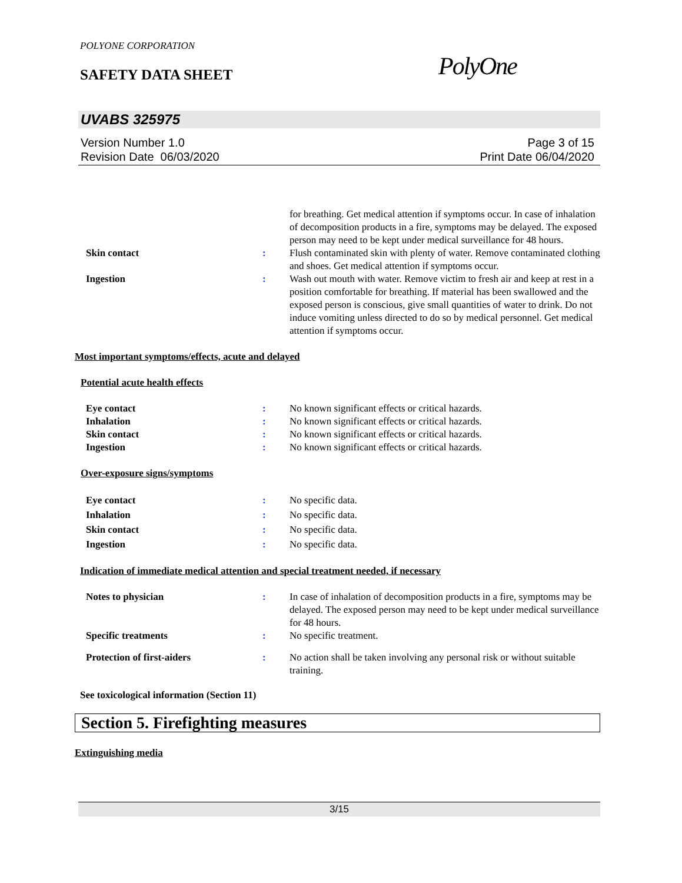POLYONE CORPORATION
SAFETY DATA SHEET PolyOne
UVABS 325975
Version Number 1.0
Revision Date 06/03/2020
Page 3 of 15
Print Date 06/04/2020
for breathing. Get medical attention if symptoms occur. In case of inhalation of decomposition products in a fire, symptoms may be delayed. The exposed person may need to be kept under medical surveillance for 48 hours.
Skin contact : Flush contaminated skin with plenty of water. Remove contaminated clothing and shoes. Get medical attention if symptoms occur.
Ingestion : Wash out mouth with water. Remove victim to fresh air and keep at rest in a position comfortable for breathing. If material has been swallowed and the exposed person is conscious, give small quantities of water to drink. Do not induce vomiting unless directed to do so by medical personnel. Get medical attention if symptoms occur.
Most important symptoms/effects, acute and delayed
Potential acute health effects
Eye contact : No known significant effects or critical hazards.
Inhalation : No known significant effects or critical hazards.
Skin contact : No known significant effects or critical hazards.
Ingestion : No known significant effects or critical hazards.
Over-exposure signs/symptoms
Eye contact : No specific data.
Inhalation : No specific data.
Skin contact : No specific data.
Ingestion : No specific data.
Indication of immediate medical attention and special treatment needed, if necessary
Notes to physician : In case of inhalation of decomposition products in a fire, symptoms may be delayed. The exposed person may need to be kept under medical surveillance for 48 hours.
Specific treatments : No specific treatment.
Protection of first-aiders : No action shall be taken involving any personal risk or without suitable training.
See toxicological information (Section 11)
Section 5. Firefighting measures
Extinguishing media
3/15